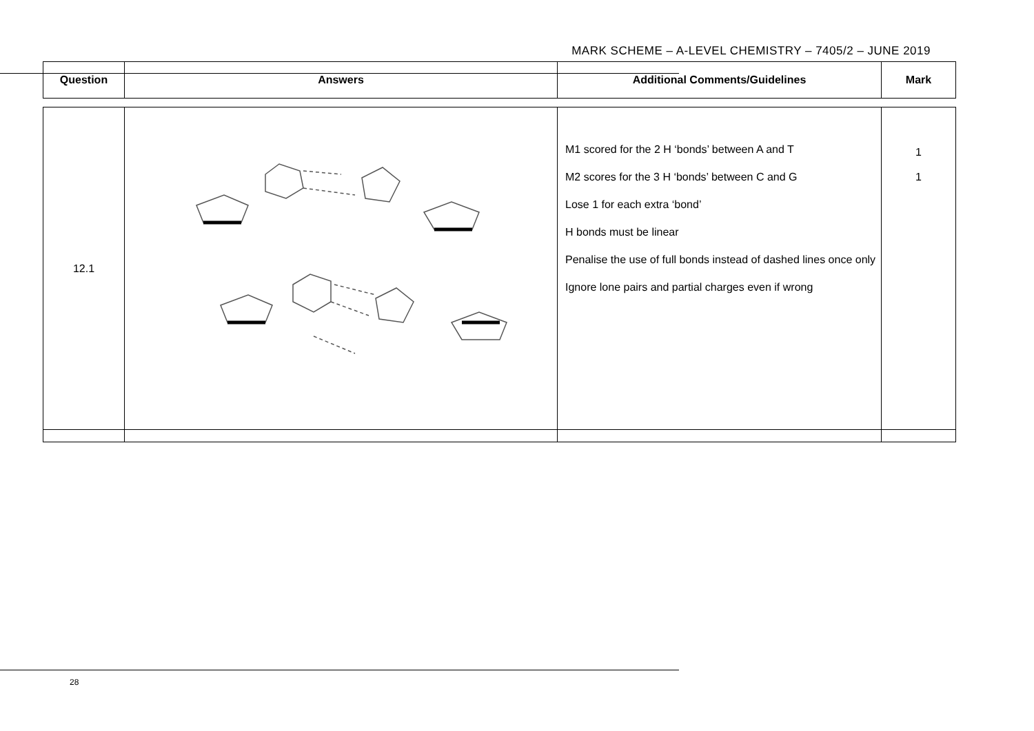MARK SCHEME – A-LEVEL CHEMISTRY – 7405/2 – JUNE 2019
| Question | Answers | Additional Comments/Guidelines | Mark |
| --- | --- | --- | --- |
| 12.1 | | M1 scored for the 2 H ‘bonds’ between A and T M2 scores for the 3 H ‘bonds’ between C and G Lose 1 for each extra ‘bond’ H bonds must be linear Penalise the use of full bonds instead of dashed lines once only Ignore lone pairs and partial charges even if wrong | 1 1 |
28